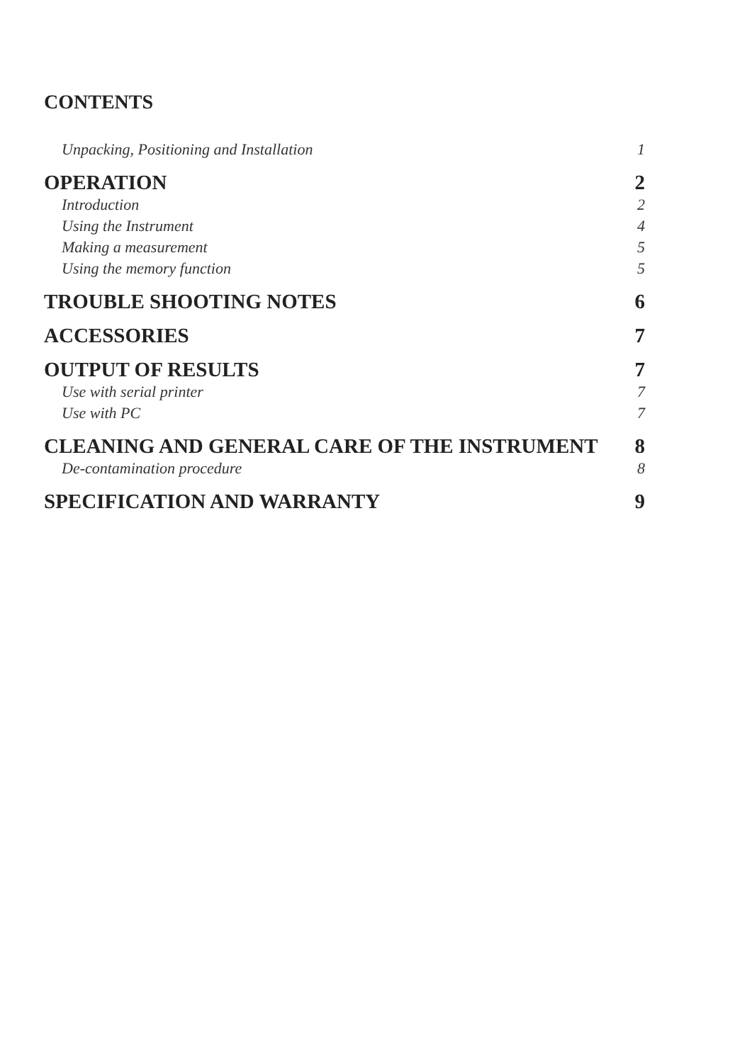CONTENTS
Unpacking, Positioning and Installation 1
OPERATION 2
Introduction 2
Using the Instrument 4
Making a measurement 5
Using the memory function 5
TROUBLE SHOOTING NOTES 6
ACCESSORIES 7
OUTPUT OF RESULTS 7
Use with serial printer 7
Use with PC 7
CLEANING AND GENERAL CARE OF THE INSTRUMENT 8
De-contamination procedure 8
SPECIFICATION AND WARRANTY 9